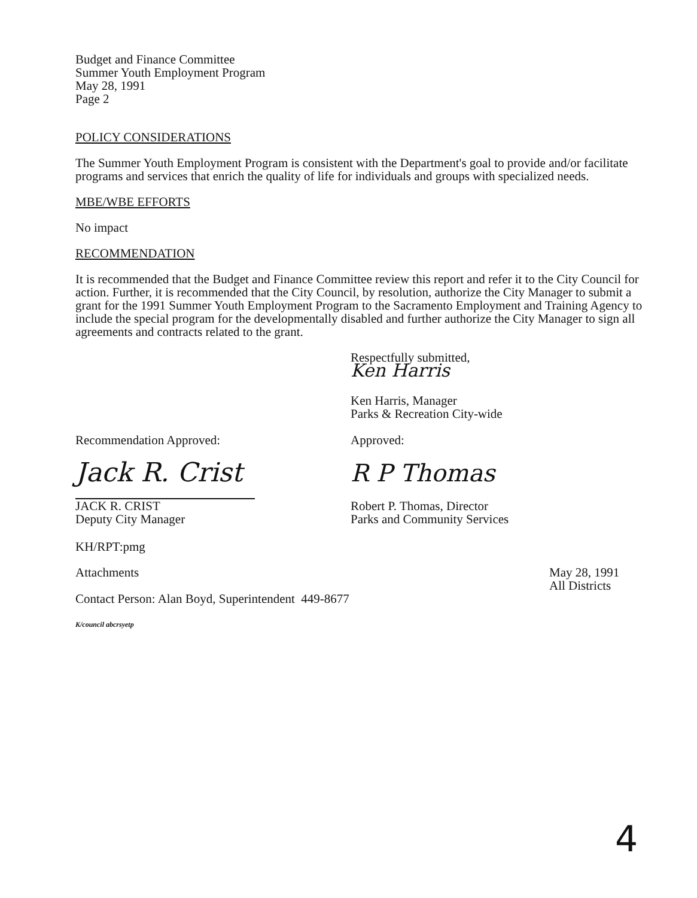Budget and Finance Committee
Summer Youth Employment Program
May 28, 1991
Page 2
POLICY CONSIDERATIONS
The Summer Youth Employment Program is consistent with the Department's goal to provide and/or facilitate programs and services that enrich the quality of life for individuals and groups with specialized needs.
MBE/WBE EFFORTS
No impact
RECOMMENDATION
It is recommended that the Budget and Finance Committee review this report and refer it to the City Council for action. Further, it is recommended that the City Council, by resolution, authorize the City Manager to submit a grant for the 1991 Summer Youth Employment Program to the Sacramento Employment and Training Agency to include the special program for the developmentally disabled and further authorize the City Manager to sign all agreements and contracts related to the grant.
Respectfully submitted,
Ken Harris
Ken Harris, Manager
Parks & Recreation City-wide
Recommendation Approved:
Jack R. Crist
JACK R. CRIST
Deputy City Manager
Approved:
R P Thomas
Robert P. Thomas, Director
Parks and Community Services
KH/RPT:pmg
Attachments May 28, 1991
All Districts
Contact Person: Alan Boyd, Superintendent 449-8677
K/council abcrsyetp
4